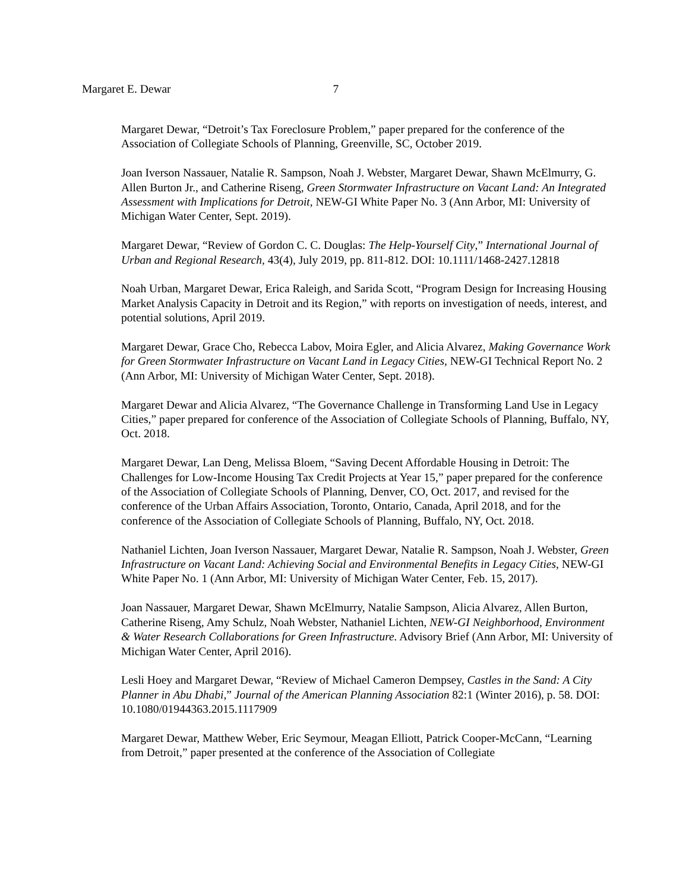Margaret E. Dewar 7
Margaret Dewar, “Detroit’s Tax Foreclosure Problem,” paper prepared for the conference of the Association of Collegiate Schools of Planning, Greenville, SC, October 2019.
Joan Iverson Nassauer, Natalie R. Sampson, Noah J. Webster, Margaret Dewar, Shawn McElmurry, G. Allen Burton Jr., and Catherine Riseng, Green Stormwater Infrastructure on Vacant Land: An Integrated Assessment with Implications for Detroit, NEW-GI White Paper No. 3 (Ann Arbor, MI: University of Michigan Water Center, Sept. 2019).
Margaret Dewar, “Review of Gordon C. C. Douglas: The Help-Yourself City,” International Journal of Urban and Regional Research, 43(4), July 2019, pp. 811-812. DOI: 10.1111/1468-2427.12818
Noah Urban, Margaret Dewar, Erica Raleigh, and Sarida Scott, “Program Design for Increasing Housing Market Analysis Capacity in Detroit and its Region,” with reports on investigation of needs, interest, and potential solutions, April 2019.
Margaret Dewar, Grace Cho, Rebecca Labov, Moira Egler, and Alicia Alvarez, Making Governance Work for Green Stormwater Infrastructure on Vacant Land in Legacy Cities, NEW-GI Technical Report No. 2 (Ann Arbor, MI: University of Michigan Water Center, Sept. 2018).
Margaret Dewar and Alicia Alvarez, “The Governance Challenge in Transforming Land Use in Legacy Cities,” paper prepared for conference of the Association of Collegiate Schools of Planning, Buffalo, NY, Oct. 2018.
Margaret Dewar, Lan Deng, Melissa Bloem, “Saving Decent Affordable Housing in Detroit: The Challenges for Low-Income Housing Tax Credit Projects at Year 15,” paper prepared for the conference of the Association of Collegiate Schools of Planning, Denver, CO, Oct. 2017, and revised for the conference of the Urban Affairs Association, Toronto, Ontario, Canada, April 2018, and for the conference of the Association of Collegiate Schools of Planning, Buffalo, NY, Oct. 2018.
Nathaniel Lichten, Joan Iverson Nassauer, Margaret Dewar, Natalie R. Sampson, Noah J. Webster, Green Infrastructure on Vacant Land: Achieving Social and Environmental Benefits in Legacy Cities, NEW-GI White Paper No. 1 (Ann Arbor, MI: University of Michigan Water Center, Feb. 15, 2017).
Joan Nassauer, Margaret Dewar, Shawn McElmurry, Natalie Sampson, Alicia Alvarez, Allen Burton, Catherine Riseng, Amy Schulz, Noah Webster, Nathaniel Lichten, NEW-GI Neighborhood, Environment & Water Research Collaborations for Green Infrastructure. Advisory Brief (Ann Arbor, MI: University of Michigan Water Center, April 2016).
Lesli Hoey and Margaret Dewar, “Review of Michael Cameron Dempsey, Castles in the Sand: A City Planner in Abu Dhabi,” Journal of the American Planning Association 82:1 (Winter 2016), p. 58. DOI: 10.1080/01944363.2015.1117909
Margaret Dewar, Matthew Weber, Eric Seymour, Meagan Elliott, Patrick Cooper-McCann, “Learning from Detroit,” paper presented at the conference of the Association of Collegiate